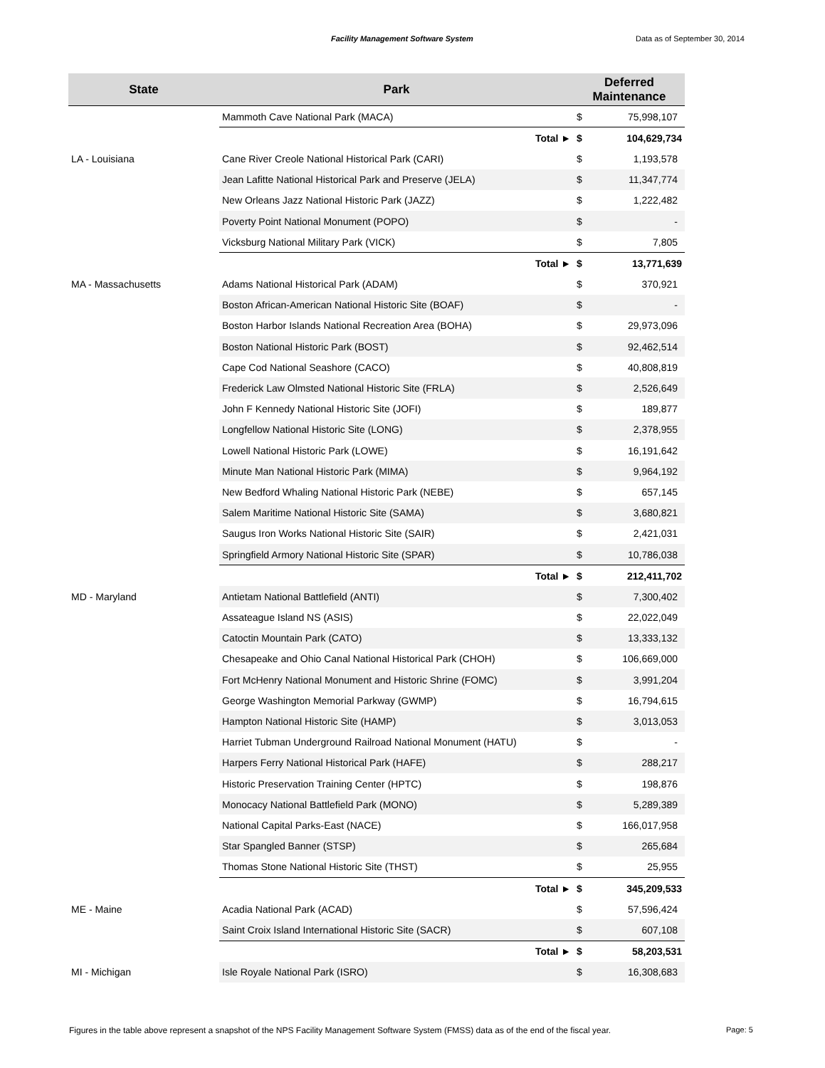Facility Management Software System Data as of September 30, 2014
| State | Park | Deferred Maintenance | |
| --- | --- | --- | --- |
| | Mammoth Cave National Park (MACA) | $ | 75,998,107 |
| | Total ► | $ | 104,629,734 |
| LA - Louisiana | Cane River Creole National Historical Park (CARI) | $ | 1,193,578 |
| | Jean Lafitte National Historical Park and Preserve (JELA) | $ | 11,347,774 |
| | New Orleans Jazz National Historic Park (JAZZ) | $ | 1,222,482 |
| | Poverty Point National Monument (POPO) | $ | - |
| | Vicksburg National Military Park (VICK) | $ | 7,805 |
| | Total ► | $ | 13,771,639 |
| MA - Massachusetts | Adams National Historical Park (ADAM) | $ | 370,921 |
| | Boston African-American National Historic Site (BOAF) | $ | - |
| | Boston Harbor Islands National Recreation Area (BOHA) | $ | 29,973,096 |
| | Boston National Historic Park (BOST) | $ | 92,462,514 |
| | Cape Cod National Seashore (CACO) | $ | 40,808,819 |
| | Frederick Law Olmsted National Historic Site (FRLA) | $ | 2,526,649 |
| | John F Kennedy National Historic Site (JOFI) | $ | 189,877 |
| | Longfellow National Historic Site (LONG) | $ | 2,378,955 |
| | Lowell National Historic Park (LOWE) | $ | 16,191,642 |
| | Minute Man National Historic Park (MIMA) | $ | 9,964,192 |
| | New Bedford Whaling National Historic Park (NEBE) | $ | 657,145 |
| | Salem Maritime National Historic Site (SAMA) | $ | 3,680,821 |
| | Saugus Iron Works National Historic Site (SAIR) | $ | 2,421,031 |
| | Springfield Armory National Historic Site (SPAR) | $ | 10,786,038 |
| | Total ► | $ | 212,411,702 |
| MD - Maryland | Antietam National Battlefield (ANTI) | $ | 7,300,402 |
| | Assateague Island NS (ASIS) | $ | 22,022,049 |
| | Catoctin Mountain Park (CATO) | $ | 13,333,132 |
| | Chesapeake and Ohio Canal National Historical Park (CHOH) | $ | 106,669,000 |
| | Fort McHenry National Monument and Historic Shrine (FOMC) | $ | 3,991,204 |
| | George Washington Memorial Parkway (GWMP) | $ | 16,794,615 |
| | Hampton National Historic Site (HAMP) | $ | 3,013,053 |
| | Harriet Tubman Underground Railroad National Monument (HATU) | $ | - |
| | Harpers Ferry National Historical Park (HAFE) | $ | 288,217 |
| | Historic Preservation Training Center (HPTC) | $ | 198,876 |
| | Monocacy National Battlefield Park (MONO) | $ | 5,289,389 |
| | National Capital Parks-East (NACE) | $ | 166,017,958 |
| | Star Spangled Banner (STSP) | $ | 265,684 |
| | Thomas Stone National Historic Site (THST) | $ | 25,955 |
| | Total ► | $ | 345,209,533 |
| ME - Maine | Acadia National Park (ACAD) | $ | 57,596,424 |
| | Saint Croix Island International Historic Site (SACR) | $ | 607,108 |
| | Total ► | $ | 58,203,531 |
| MI - Michigan | Isle Royale National Park (ISRO) | $ | 16,308,683 |
Figures in the table above represent a snapshot of the NPS Facility Management Software System (FMSS) data as of the end of the fiscal year.
Page: 5